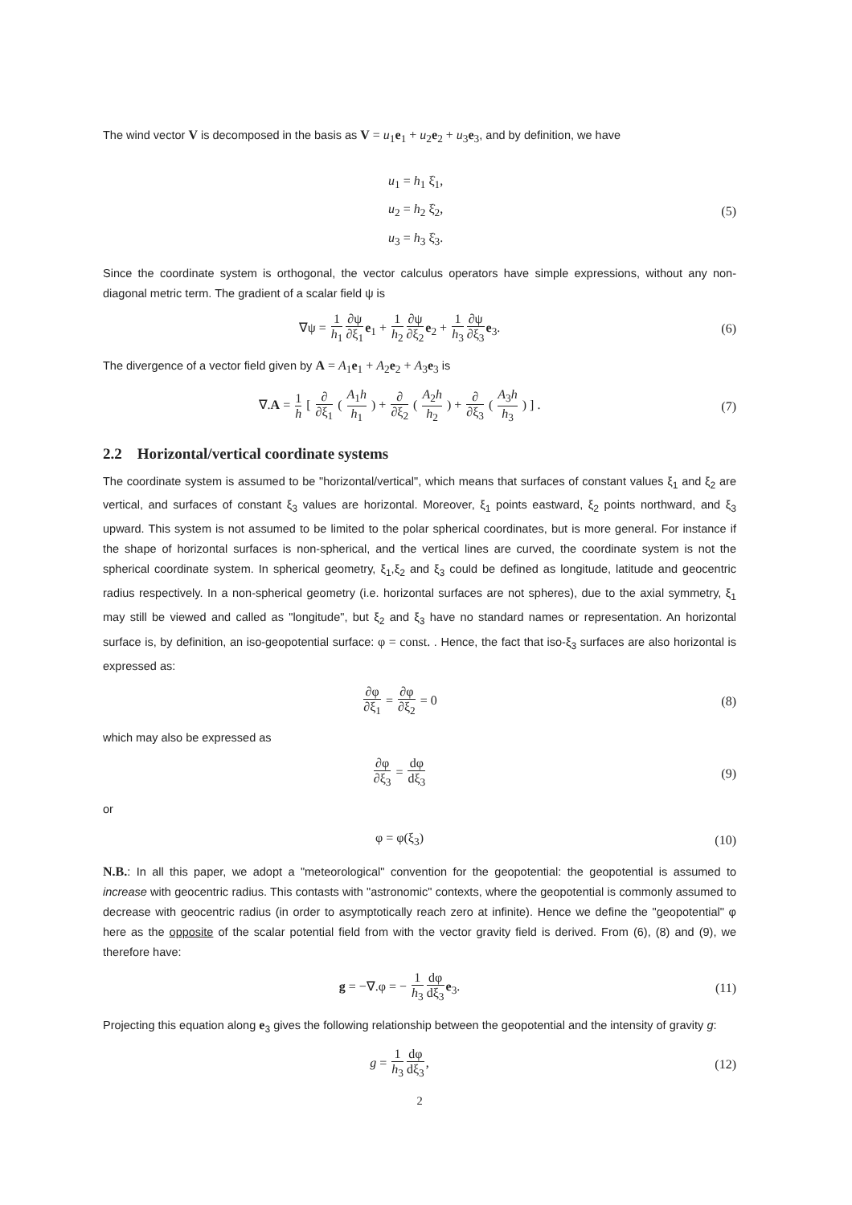The wind vector V is decomposed in the basis as V = u<sub>1</sub>e<sub>1</sub> + u<sub>2</sub>e<sub>2</sub> + u<sub>3</sub>e<sub>3</sub>, and by definition, we have
u<sub>1</sub> = h<sub>1</sub> ξ̇<sub>1</sub>,
u<sub>2</sub> = h<sub>2</sub> ξ̇<sub>2</sub>,
u<sub>3</sub> = h<sub>3</sub> ξ̇<sub>3</sub>.
(5)
Since the coordinate system is orthogonal, the vector calculus operators have simple expressions, without any non-diagonal metric term. The gradient of a scalar field ψ is
∇ψ = 1 h<sub>1</sub>∂ψ ∂ξ<sub>1</sub> e<sub>1</sub> + 1 h<sub>2</sub>∂ψ ∂ξ<sub>2</sub> e<sub>2</sub> + 1 h<sub>3</sub>∂ψ ∂ξ<sub>3</sub> e<sub>3</sub>.
(6)
The divergence of a vector field given by A = A<sub>1</sub>e<sub>1</sub> + A<sub>2</sub>e<sub>2</sub> + A<sub>3</sub>e<sub>3</sub> is
∇.A = 1 h [ ∂ ∂ξ<sub>1</sub> ( A<sub>1</sub>h h<sub>1</sub> ) + ∂ ∂ξ<sub>2</sub> ( A<sub>2</sub>h h<sub>2</sub> ) + ∂ ∂ξ<sub>3</sub> ( A<sub>3</sub>h h<sub>3</sub> ) ] .
(7)
2.2 Horizontal/vertical coordinate systems
The coordinate system is assumed to be "horizontal/vertical", which means that surfaces of constant values ξ<sub>1</sub> and ξ<sub>2</sub> are vertical, and surfaces of constant ξ<sub>3</sub> values are horizontal. Moreover, ξ<sub>1</sub> points eastward, ξ<sub>2</sub> points northward, and ξ<sub>3</sub> upward. This system is not assumed to be limited to the polar spherical coordinates, but is more general. For instance if the shape of horizontal surfaces is non-spherical, and the vertical lines are curved, the coordinate system is not the spherical coordinate system. In spherical geometry, ξ<sub>1</sub>,ξ<sub>2</sub> and ξ<sub>3</sub> could be defined as longitude, latitude and geocentric radius respectively. In a non-spherical geometry (i.e. horizontal surfaces are not spheres), due to the axial symmetry, ξ<sub>1</sub> may still be viewed and called as "longitude", but ξ<sub>2</sub> and ξ<sub>3</sub> have no standard names or representation. An horizontal surface is, by definition, an iso-geopotential surface: φ = const. . Hence, the fact that iso-ξ<sub>3</sub> surfaces are also horizontal is expressed as:
∂φ ∂ξ<sub>1</sub> = ∂φ ∂ξ<sub>2</sub> = 0 (8)
which may also be expressed as
∂φ ∂ξ<sub>3</sub> = dφ dξ<sub>3</sub>
(9)
or
φ = φ(ξ<sub>3</sub>) (10)
N.B.: In all this paper, we adopt a "meteorological" convention for the geopotential: the geopotential is assumed to increase with geocentric radius. This contasts with "astronomic" contexts, where the geopotential is commonly assumed to decrease with geocentric radius (in order to asymptotically reach zero at infinite). Hence we define the "geopotential" φ here as the opposite of the scalar potential field from with the vector gravity field is derived. From (6), (8) and (9), we therefore have:
g = −∇.φ = − 1 h<sub>3</sub> dφ dξ<sub>3</sub> e<sub>3</sub>. (11)
Projecting this equation along e<sub>3</sub> gives the following relationship between the geopotential and the intensity of gravity g:
g = 1 h<sub>3</sub> dφ dξ<sub>3</sub>, (12)
2